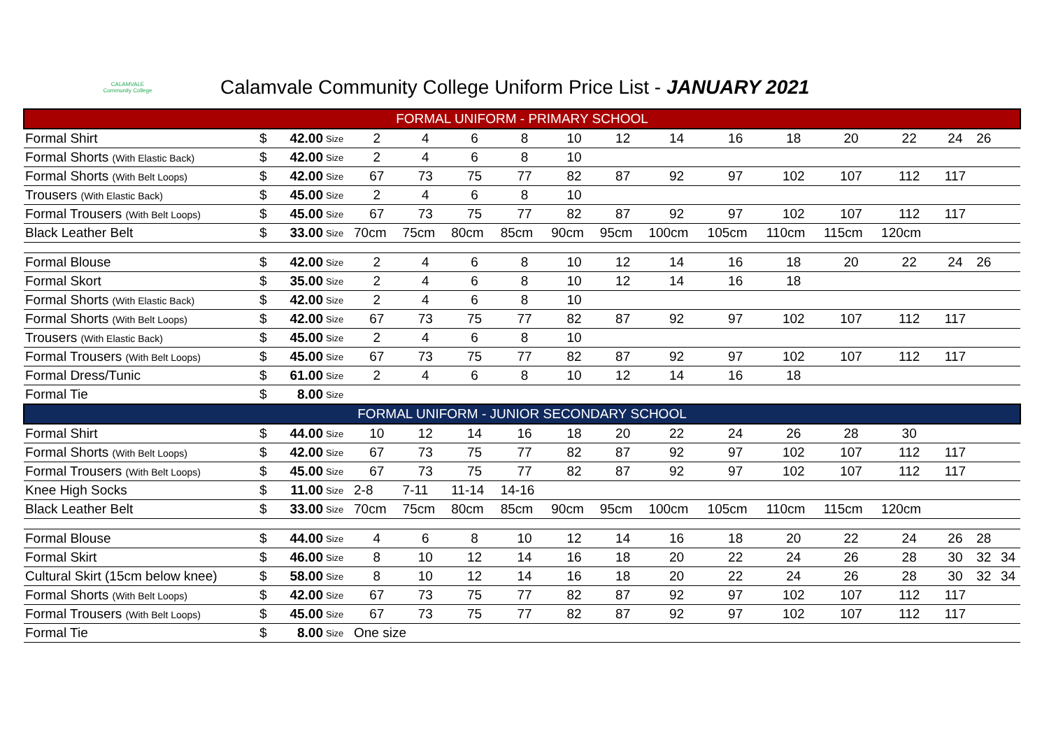CALAMVALE
Community College
Calamvale Community College Uniform Price List - JANUARY 2021
| FORMAL UNIFORM - PRIMARY SCHOOL | | | | | | | | | | | | | | | | | |
| Formal Shirt | $ | 42.00 | Size | 2 | 4 | 6 | 8 | 10 | 12 | 14 | 16 | 18 | 20 | 22 | 24 | 26 | |
| Formal Shorts (With Elastic Back) | $ | 42.00 | Size | 2 | 4 | 6 | 8 | 10 | | | | | | | | | |
| Formal Shorts (With Belt Loops) | $ | 42.00 | Size | 67 | 73 | 75 | 77 | 82 | 87 | 92 | 97 | 102 | 107 | 112 | 117 | | |
| Trousers (With Elastic Back) | $ | 45.00 | Size | 2 | 4 | 6 | 8 | 10 | | | | | | | | | |
| Formal Trousers (With Belt Loops) | $ | 45.00 | Size | 67 | 73 | 75 | 77 | 82 | 87 | 92 | 97 | 102 | 107 | 112 | 117 | | |
| Black Leather Belt | $ | 33.00 | Size | 70cm | 75cm | 80cm | 85cm | 90cm | 95cm | 100cm | 105cm | 110cm | 115cm | 120cm | | | |
| Formal Blouse | $ | 42.00 | Size | 2 | 4 | 6 | 8 | 10 | 12 | 14 | 16 | 18 | 20 | 22 | 24 | 26 | |
| Formal Skort | $ | 35.00 | Size | 2 | 4 | 6 | 8 | 10 | 12 | 14 | 16 | 18 | | | | | |
| Formal Shorts (With Elastic Back) | $ | 42.00 | Size | 2 | 4 | 6 | 8 | 10 | | | | | | | | | |
| Formal Shorts (With Belt Loops) | $ | 42.00 | Size | 67 | 73 | 75 | 77 | 82 | 87 | 92 | 97 | 102 | 107 | 112 | 117 | | |
| Trousers (With Elastic Back) | $ | 45.00 | Size | 2 | 4 | 6 | 8 | 10 | | | | | | | | | |
| Formal Trousers (With Belt Loops) | $ | 45.00 | Size | 67 | 73 | 75 | 77 | 82 | 87 | 92 | 97 | 102 | 107 | 112 | 117 | | |
| Formal Dress/Tunic | $ | 61.00 | Size | 2 | 4 | 6 | 8 | 10 | 12 | 14 | 16 | 18 | | | | | |
| Formal Tie | $ | 8.00 | Size | | | | | | | | | | | | | | |
| FORMAL UNIFORM - JUNIOR SECONDARY SCHOOL | | | | | | | | | | | | | | | | | |
| Formal Shirt | $ | 44.00 | Size | 10 | 12 | 14 | 16 | 18 | 20 | 22 | 24 | 26 | 28 | 30 | | | |
| Formal Shorts (With Belt Loops) | $ | 42.00 | Size | 67 | 73 | 75 | 77 | 82 | 87 | 92 | 97 | 102 | 107 | 112 | 117 | | |
| Formal Trousers (With Belt Loops) | $ | 45.00 | Size | 67 | 73 | 75 | 77 | 82 | 87 | 92 | 97 | 102 | 107 | 112 | 117 | | |
| Knee High Socks | $ | 11.00 | Size | 2-8 | 7-11 | 11-14 | 14-16 | | | | | | | | | | |
| Black Leather Belt | $ | 33.00 | Size | 70cm | 75cm | 80cm | 85cm | 90cm | 95cm | 100cm | 105cm | 110cm | 115cm | 120cm | | | |
| Formal Blouse | $ | 44.00 | Size | 4 | 6 | 8 | 10 | 12 | 14 | 16 | 18 | 20 | 22 | 24 | 26 | 28 | |
| Formal Skirt | $ | 46.00 | Size | 8 | 10 | 12 | 14 | 16 | 18 | 20 | 22 | 24 | 26 | 28 | 30 | 32 | 34 |
| Cultural Skirt (15cm below knee) | $ | 58.00 | Size | 8 | 10 | 12 | 14 | 16 | 18 | 20 | 22 | 24 | 26 | 28 | 30 | 32 | 34 |
| Formal Shorts (With Belt Loops) | $ | 42.00 | Size | 67 | 73 | 75 | 77 | 82 | 87 | 92 | 97 | 102 | 107 | 112 | 117 | | |
| Formal Trousers (With Belt Loops) | $ | 45.00 | Size | 67 | 73 | 75 | 77 | 82 | 87 | 92 | 97 | 102 | 107 | 112 | 117 | | |
| Formal Tie | $ | 8.00 | Size | One size | | | | | | | | | | | | | |